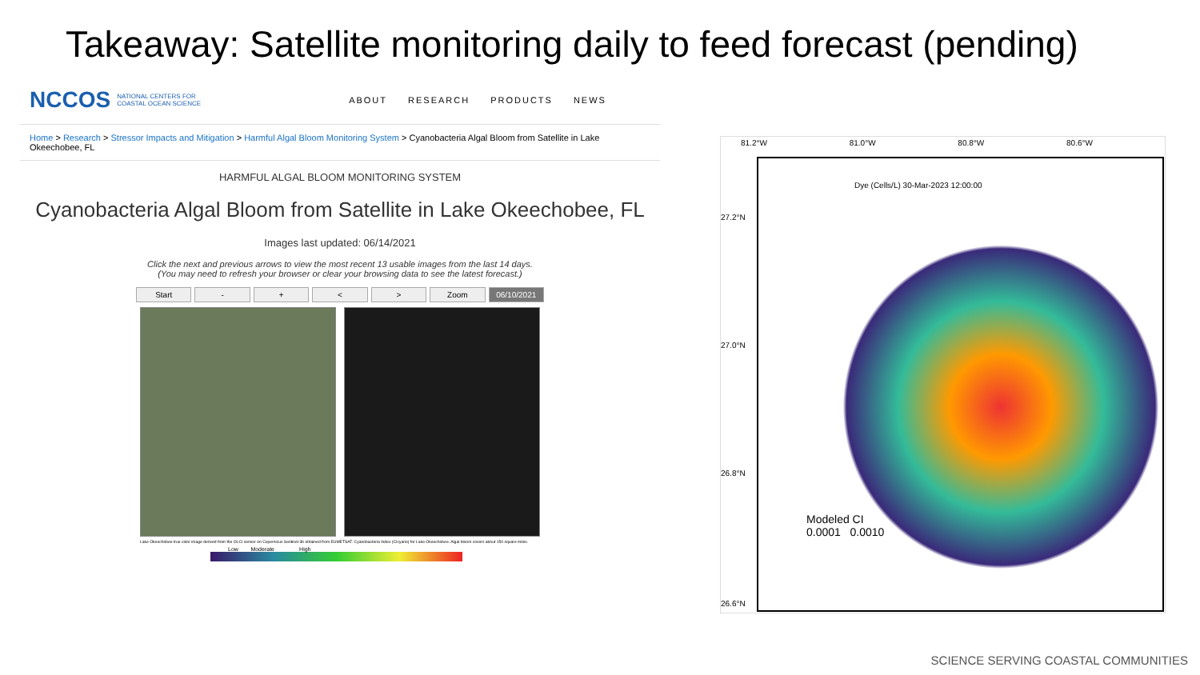Takeaway: Satellite monitoring daily to feed forecast (pending)
NCCOS NATIONAL CENTERS FOR COASTAL OCEAN SCIENCE
ABOUT RESEARCH PRODUCTS NEWS
Home > Research > Stressor Impacts and Mitigation > Harmful Algal Bloom Monitoring System > Cyanobacteria Algal Bloom from Satellite in Lake Okeechobee, FL
HARMFUL ALGAL BLOOM MONITORING SYSTEM
Cyanobacteria Algal Bloom from Satellite in Lake Okeechobee, FL
Images last updated: 06/14/2021
Click the next and previous arrows to view the most recent 13 usable images from the last 14 days.
(You may need to refresh your browser or clear your browsing data to see the latest forecast.)
Start - + < > Zoom 06/10/2021
Lake Okeechobee true color image derived from the OLCI sensor on Copernicus Sentinel-3b obtained from EUMETSAT. Cyanobacteria Index (CIcyano) for Lake Okeechobee. Algal bloom covers about 150 square miles.
Low Moderate High
81.2°W 81.0°W 80.8°W 80.6°W
Dye (Cells/L) 30-Mar-2023 12:00:00
Modeled CI
0.0001 0.0010
27.2°N
27.0°N
26.8°N
26.6°N
SCIENCE SERVING COASTAL COMMUNITIES